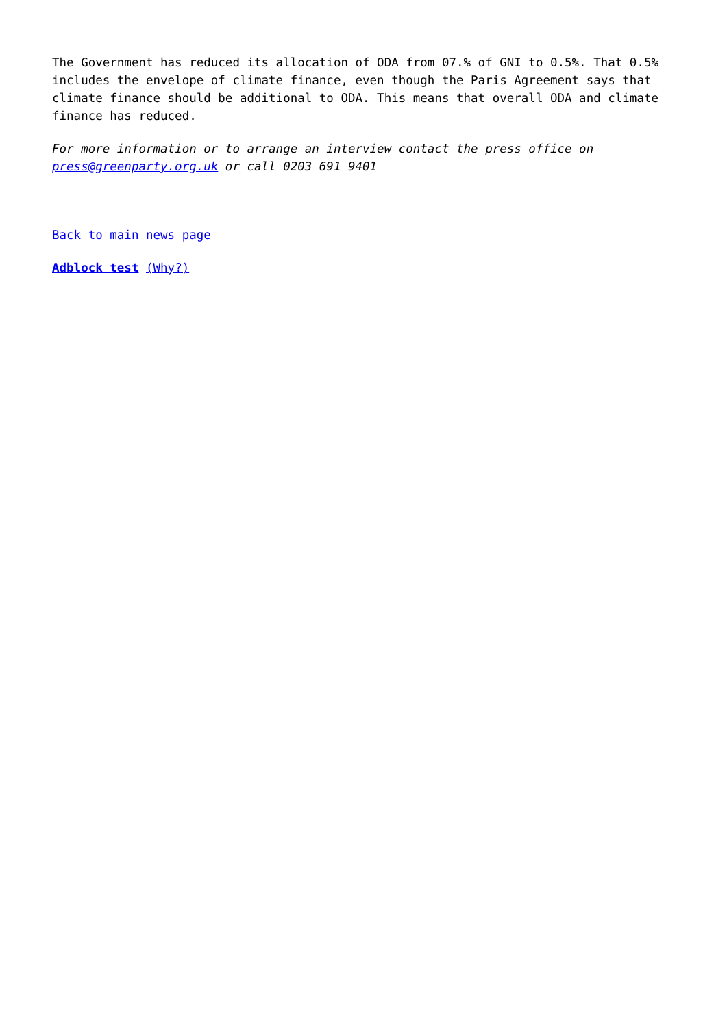The Government has reduced its allocation of ODA from 07.% of GNI to 0.5%. That 0.5% includes the envelope of climate finance, even though the Paris Agreement says that climate finance should be additional to ODA. This means that overall ODA and climate finance has reduced.
For more information or to arrange an interview contact the press office on press@greenparty.org.uk or call 0203 691 9401
Back to main news page
Adblock test (Why?)